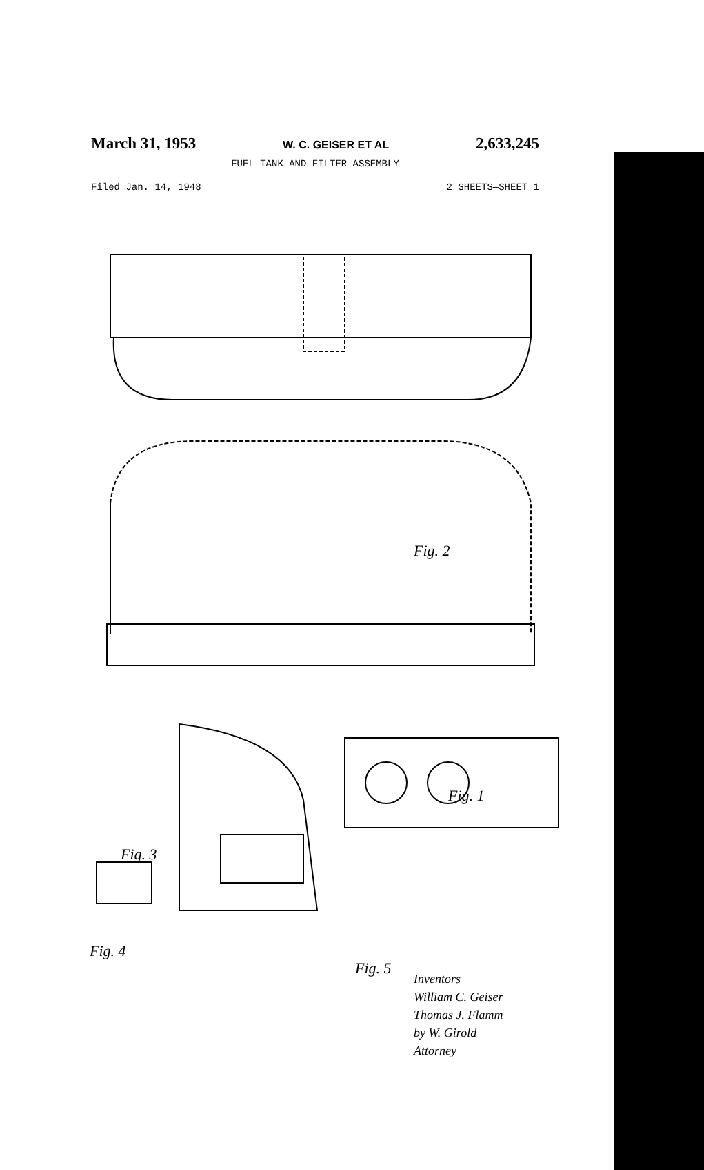March 31, 1953 W. C. GEISER ET AL 2,633,245
FUEL TANK AND FILTER ASSEMBLY
Filed Jan. 14, 1948 2 SHEETS—SHEET 1
Fig. 2
Fig. 1
Fig. 3
Fig. 5
Fig. 4
Inventors
William C. Geiser
Thomas J. Flamm
by W. Girold
Attorney